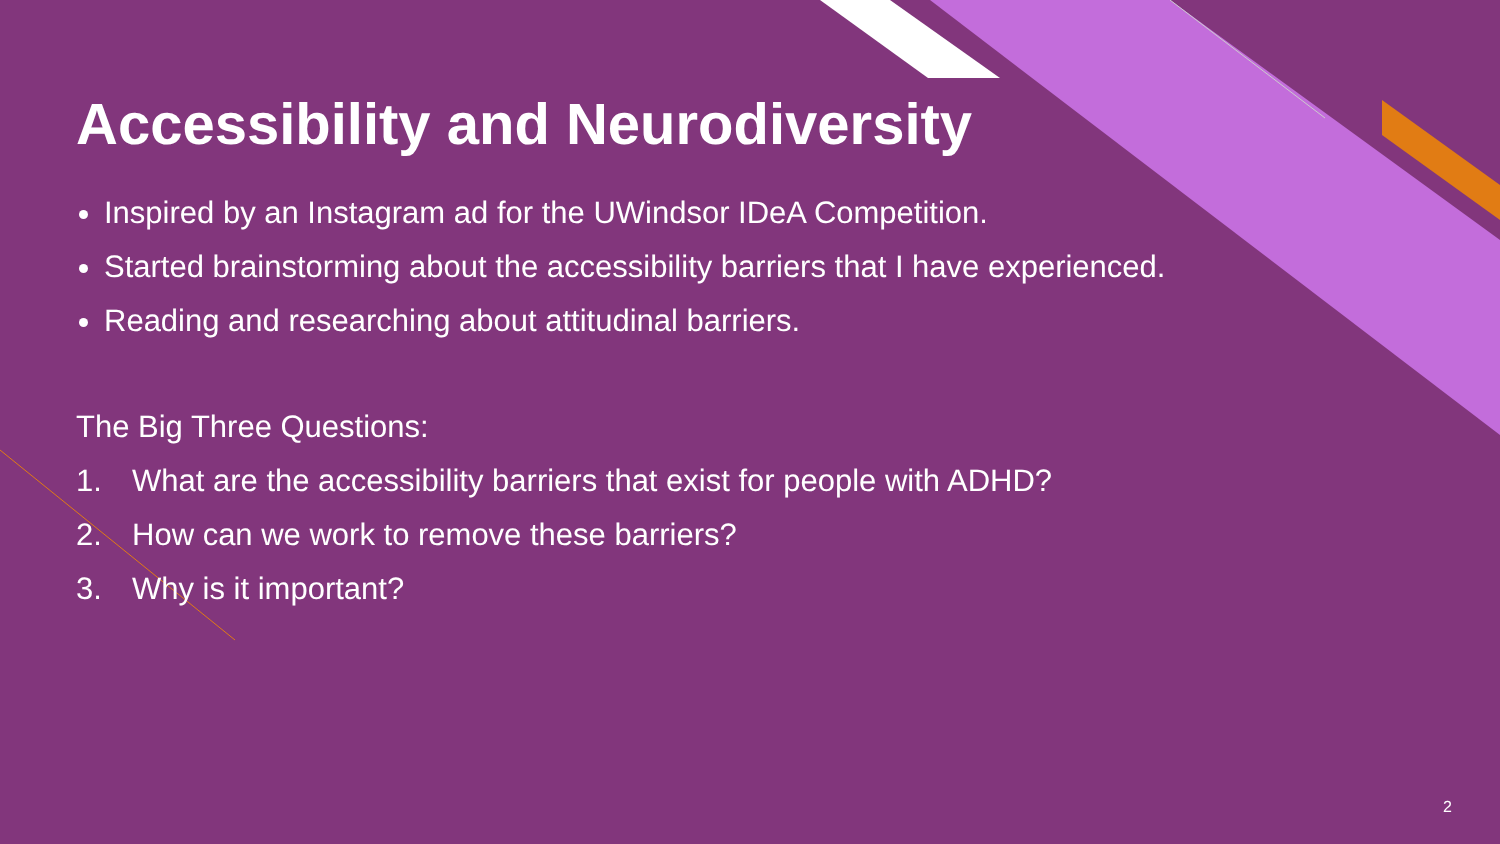Accessibility and Neurodiversity
Inspired by an Instagram ad for the UWindsor IDeA Competition.
Started brainstorming about the accessibility barriers that I have experienced.
Reading and researching about attitudinal barriers.
The Big Three Questions:
1. What are the accessibility barriers that exist for people with ADHD?
2. How can we work to remove these barriers?
3. Why is it important?
2